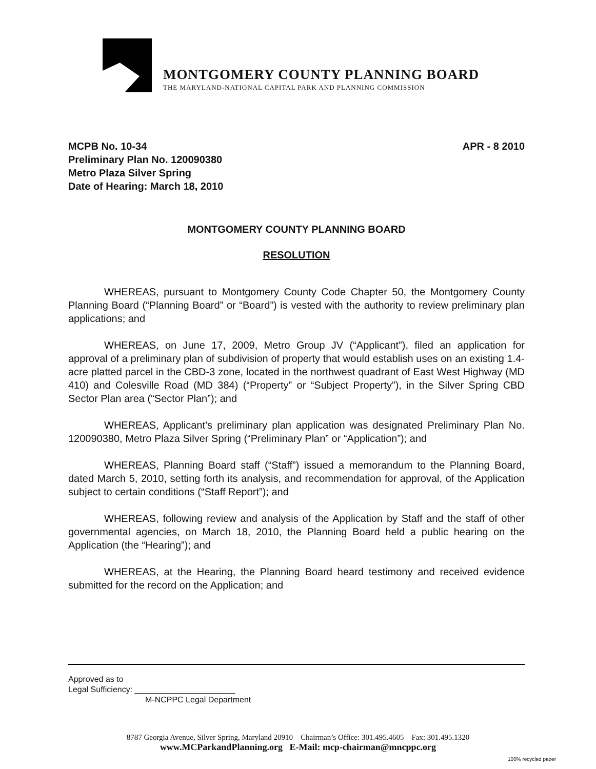MONTGOMERY COUNTY PLANNING BOARD
THE MARYLAND-NATIONAL CAPITAL PARK AND PLANNING COMMISSION
APR - 8 2010
MCPB No. 10-34
Preliminary Plan No. 120090380
Metro Plaza Silver Spring
Date of Hearing: March 18, 2010
MONTGOMERY COUNTY PLANNING BOARD
RESOLUTION
WHEREAS, pursuant to Montgomery County Code Chapter 50, the Montgomery County Planning Board (“Planning Board” or “Board”) is vested with the authority to review preliminary plan applications; and
WHEREAS, on June 17, 2009, Metro Group JV (“Applicant”), filed an application for approval of a preliminary plan of subdivision of property that would establish uses on an existing 1.4-acre platted parcel in the CBD-3 zone, located in the northwest quadrant of East West Highway (MD 410) and Colesville Road (MD 384) (“Property” or “Subject Property”), in the Silver Spring CBD Sector Plan area (“Sector Plan”); and
WHEREAS, Applicant’s preliminary plan application was designated Preliminary Plan No. 120090380, Metro Plaza Silver Spring (“Preliminary Plan” or “Application”); and
WHEREAS, Planning Board staff (“Staff”) issued a memorandum to the Planning Board, dated March 5, 2010, setting forth its analysis, and recommendation for approval, of the Application subject to certain conditions (“Staff Report”); and
WHEREAS, following review and analysis of the Application by Staff and the staff of other governmental agencies, on March 18, 2010, the Planning Board held a public hearing on the Application (the “Hearing”); and
WHEREAS, at the Hearing, the Planning Board heard testimony and received evidence submitted for the record on the Application; and
Approved as to
Legal Sufficiency: ______________________
M-NCPPC Legal Department
8787 Georgia Avenue, Silver Spring, Maryland 20910 Chairman’s Office: 301.495.4605 Fax: 301.495.1320
www.MCParkandPlanning.org E-Mail: mcp-chairman@mncppc.org
100% recycled paper